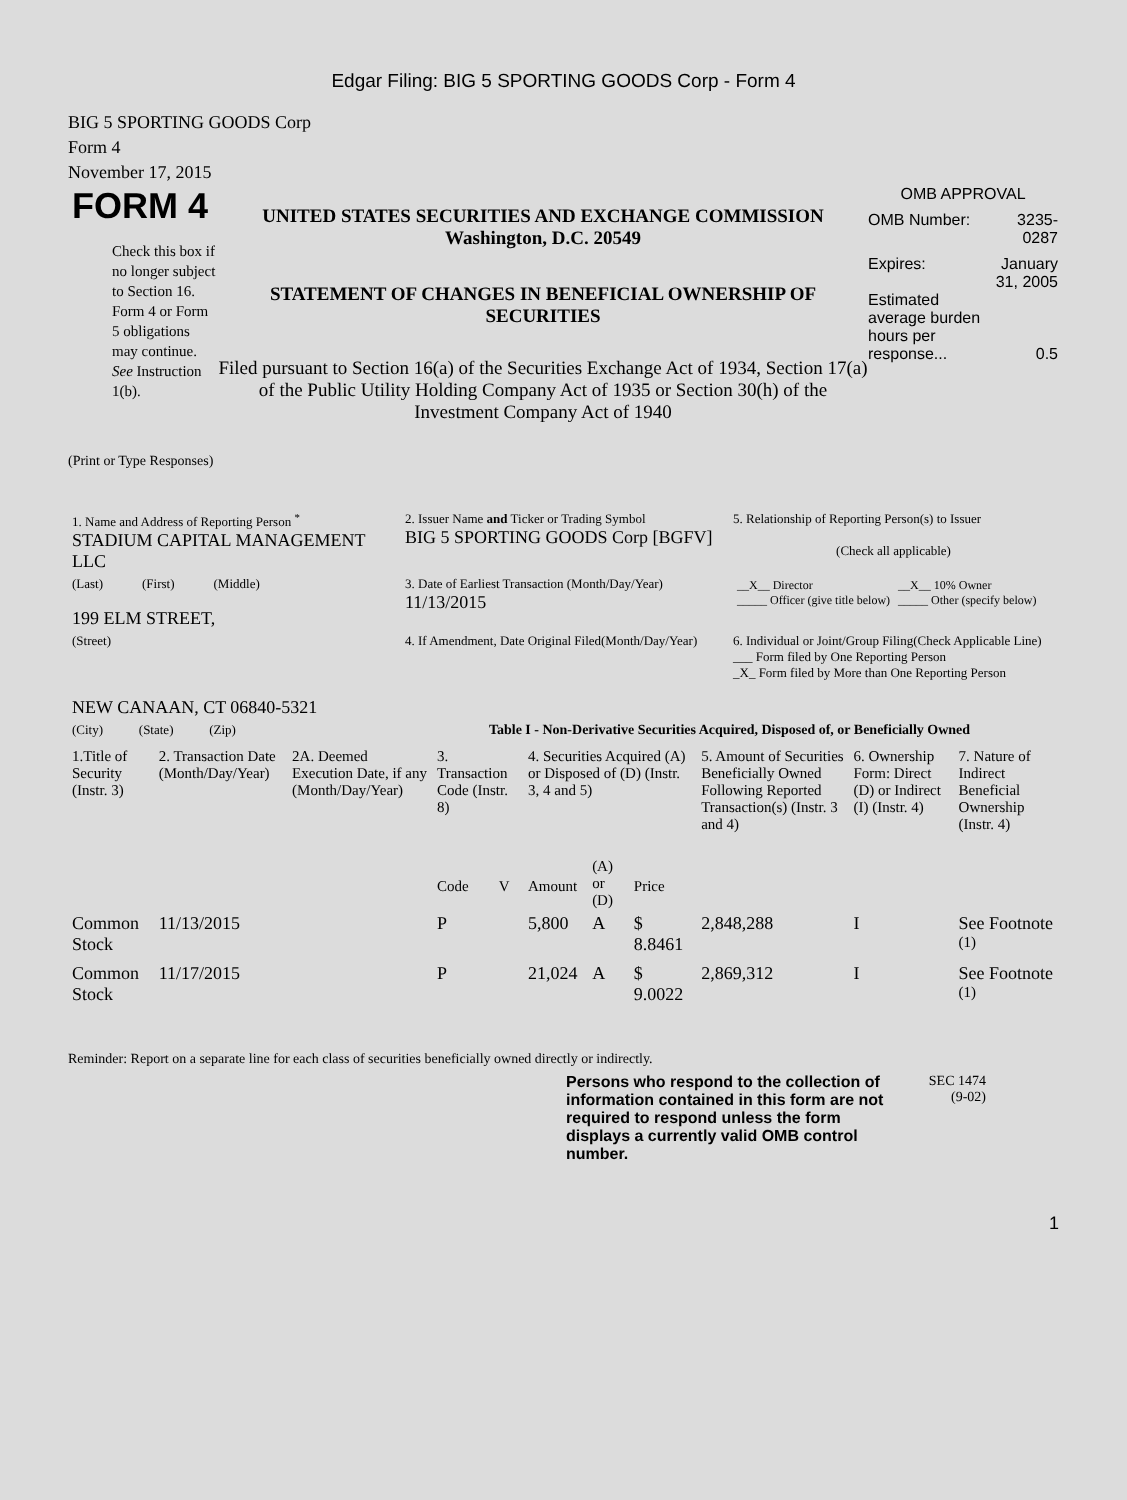Edgar Filing: BIG 5 SPORTING GOODS Corp - Form 4
BIG 5 SPORTING GOODS Corp
Form 4
November 17, 2015
FORM 4
Check this box if no longer subject to Section 16. Form 4 or Form 5 obligations may continue. See Instruction 1(b).
UNITED STATES SECURITIES AND EXCHANGE COMMISSION
Washington, D.C. 20549
STATEMENT OF CHANGES IN BENEFICIAL OWNERSHIP OF SECURITIES
Filed pursuant to Section 16(a) of the Securities Exchange Act of 1934, Section 17(a) of the Public Utility Holding Company Act of 1935 or Section 30(h) of the Investment Company Act of 1940
OMB APPROVAL
| OMB Number: | 3235-0287 |
| Expires: | January 31, 2005 |
| Estimated average burden hours per response... | 0.5 |
(Print or Type Responses)
| 1. Name and Address of Reporting Person <sup>*</sup> STADIUM CAPITAL MANAGEMENT LLC | 2. Issuer Name and Ticker or Trading Symbol BIG 5 SPORTING GOODS Corp [BGFV] | 5. Relationship of Reporting Person(s) to Issuer (Check all applicable) |
| (Last) (First) (Middle) 199 ELM STREET, | 3. Date of Earliest Transaction (Month/Day/Year) 11/13/2015 | / __X__ Director _____ Officer (give title below) / __X__ 10% Owner _____ Other (specify below) / |
| (Street) NEW CANAAN, CT 06840-5321 | 4. If Amendment, Date Original Filed(Month/Day/Year) | 6. Individual or Joint/Group Filing(Check Applicable Line) ___ Form filed by One Reporting Person _X_ Form filed by More than One Reporting Person |
| (City) (State) (Zip) | Table I - Non-Derivative Securities Acquired, Disposed of, or Beneficially Owned | |
| 1.Title of Security (Instr. 3) | 2. Transaction Date (Month/Day/Year) | 2A. Deemed Execution Date, if any (Month/Day/Year) | 3. Transaction Code (Instr. 8) | | 4. Securities Acquired (A) or Disposed of (D) (Instr. 3, 4 and 5) | | | 5. Amount of Securities Beneficially Owned Following Reported Transaction(s) (Instr. 3 and 4) | 6. Ownership Form: Direct (D) or Indirect (I) (Instr. 4) | 7. Nature of Indirect Beneficial Ownership (Instr. 4) |
| --- | --- | --- | --- | --- | --- | --- | --- | --- | --- | --- |
| | | | Code | V | Amount | (A) or (D) | Price | | | |
| Common Stock | 11/13/2015 | | P | | 5,800 | A | $ 8.8461 | 2,848,288 | I | See Footnote <sup>(1)</sup> |
| Common Stock | 11/17/2015 | | P | | 21,024 | A | $ 9.0022 | 2,869,312 | I | See Footnote <sup>(1)</sup> |
Reminder: Report on a separate line for each class of securities beneficially owned directly or indirectly.
Persons who respond to the collection of information contained in this form are not required to respond unless the form displays a currently valid OMB control number.
SEC 1474
(9-02)
1